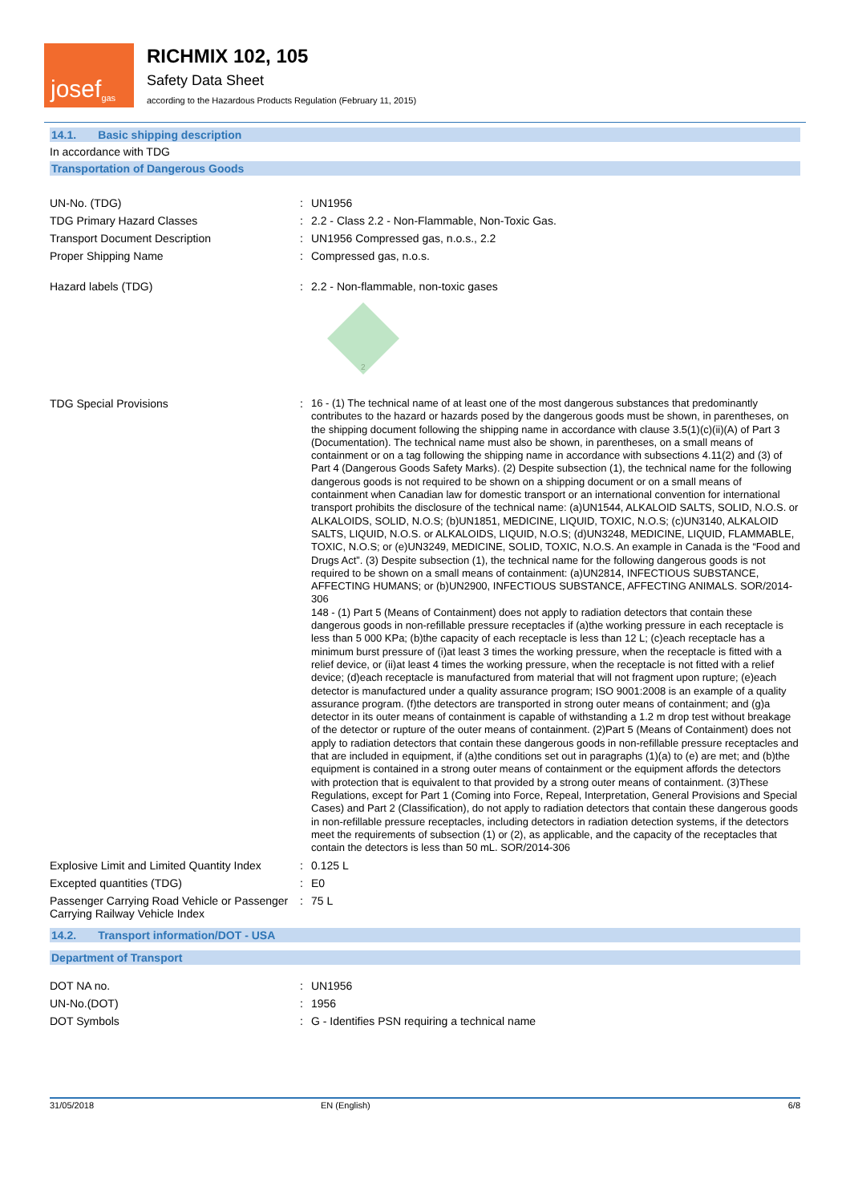josef<sup>gas</sup>
RICHMIX 102, 105
Safety Data Sheet
according to the Hazardous Products Regulation (February 11, 2015)
14.1. Basic shipping description
In accordance with TDG
Transportation of Dangerous Goods
UN-No. (TDG) : UN1956
TDG Primary Hazard Classes : 2.2 - Class 2.2 - Non-Flammable, Non-Toxic Gas.
Transport Document Description : UN1956 Compressed gas, n.o.s., 2.2
Proper Shipping Name : Compressed gas, n.o.s.
Hazard labels (TDG) : 2.2 - Non-flammable, non-toxic gases
2
TDG Special Provisions :
16 - (1) The technical name of at least one of the most dangerous substances that predominantly contributes to the hazard or hazards posed by the dangerous goods must be shown, in parentheses, on the shipping document following the shipping name in accordance with clause 3.5(1)(c)(ii)(A) of Part 3 (Documentation). The technical name must also be shown, in parentheses, on a small means of containment or on a tag following the shipping name in accordance with subsections 4.11(2) and (3) of Part 4 (Dangerous Goods Safety Marks). (2) Despite subsection (1), the technical name for the following dangerous goods is not required to be shown on a shipping document or on a small means of containment when Canadian law for domestic transport or an international convention for international transport prohibits the disclosure of the technical name: (a)UN1544, ALKALOID SALTS, SOLID, N.O.S. or ALKALOIDS, SOLID, N.O.S; (b)UN1851, MEDICINE, LIQUID, TOXIC, N.O.S; (c)UN3140, ALKALOID SALTS, LIQUID, N.O.S. or ALKALOIDS, LIQUID, N.O.S; (d)UN3248, MEDICINE, LIQUID, FLAMMABLE, TOXIC, N.O.S; or (e)UN3249, MEDICINE, SOLID, TOXIC, N.O.S. An example in Canada is the “Food and Drugs Act”. (3) Despite subsection (1), the technical name for the following dangerous goods is not required to be shown on a small means of containment: (a)UN2814, INFECTIOUS SUBSTANCE, AFFECTING HUMANS; or (b)UN2900, INFECTIOUS SUBSTANCE, AFFECTING ANIMALS. SOR/2014-306
148 - (1) Part 5 (Means of Containment) does not apply to radiation detectors that contain these dangerous goods in non-refillable pressure receptacles if (a)the working pressure in each receptacle is less than 5 000 KPa; (b)the capacity of each receptacle is less than 12 L; (c)each receptacle has a minimum burst pressure of (i)at least 3 times the working pressure, when the receptacle is fitted with a relief device, or (ii)at least 4 times the working pressure, when the receptacle is not fitted with a relief device; (d)each receptacle is manufactured from material that will not fragment upon rupture; (e)each detector is manufactured under a quality assurance program; ISO 9001:2008 is an example of a quality assurance program. (f)the detectors are transported in strong outer means of containment; and (g)a detector in its outer means of containment is capable of withstanding a 1.2 m drop test without breakage of the detector or rupture of the outer means of containment. (2)Part 5 (Means of Containment) does not apply to radiation detectors that contain these dangerous goods in non-refillable pressure receptacles and that are included in equipment, if (a)the conditions set out in paragraphs (1)(a) to (e) are met; and (b)the equipment is contained in a strong outer means of containment or the equipment affords the detectors with protection that is equivalent to that provided by a strong outer means of containment. (3)These Regulations, except for Part 1 (Coming into Force, Repeal, Interpretation, General Provisions and Special Cases) and Part 2 (Classification), do not apply to radiation detectors that contain these dangerous goods in non-refillable pressure receptacles, including detectors in radiation detection systems, if the detectors meet the requirements of subsection (1) or (2), as applicable, and the capacity of the receptacles that contain the detectors is less than 50 mL. SOR/2014-306
Explosive Limit and Limited Quantity Index
: 0.125 L
Excepted quantities (TDG) : E0
Passenger Carrying Road Vehicle or Passenger Carrying Railway Vehicle Index
: 75 L
14.2. Transport information/DOT - USA
Department of Transport
DOT NA no. : UN1956
UN-No.(DOT) : 1956
DOT Symbols : G - Identifies PSN requiring a technical name
31/05/2018 EN (English) 6/8